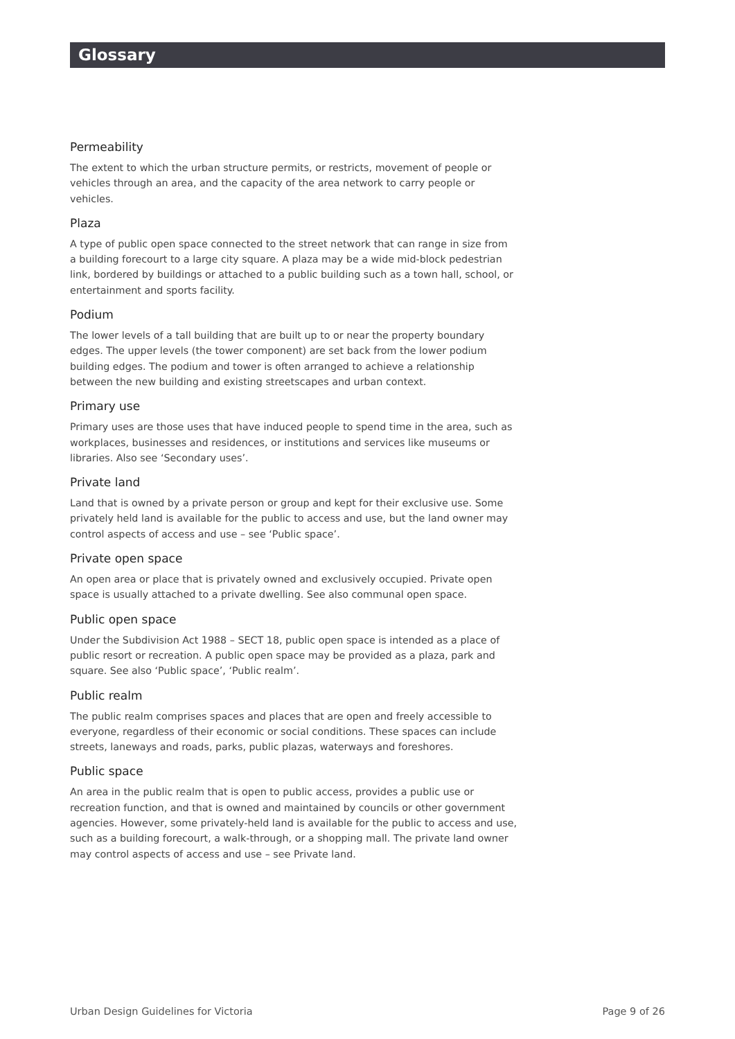Glossary
Permeability
The extent to which the urban structure permits, or restricts, movement of people or vehicles through an area, and the capacity of the area network to carry people or vehicles.
Plaza
A type of public open space connected to the street network that can range in size from a building forecourt to a large city square. A plaza may be a wide mid-block pedestrian link, bordered by buildings or attached to a public building such as a town hall, school, or entertainment and sports facility.
Podium
The lower levels of a tall building that are built up to or near the property boundary edges. The upper levels (the tower component) are set back from the lower podium building edges. The podium and tower is often arranged to achieve a relationship between the new building and existing streetscapes and urban context.
Primary use
Primary uses are those uses that have induced people to spend time in the area, such as workplaces, businesses and residences, or institutions and services like museums or libraries. Also see ‘Secondary uses’.
Private land
Land that is owned by a private person or group and kept for their exclusive use. Some privately held land is available for the public to access and use, but the land owner may control aspects of access and use – see ‘Public space’.
Private open space
An open area or place that is privately owned and exclusively occupied. Private open space is usually attached to a private dwelling. See also communal open space.
Public open space
Under the Subdivision Act 1988 – SECT 18, public open space is intended as a place of public resort or recreation. A public open space may be provided as a plaza, park and square. See also ‘Public space’, ‘Public realm’.
Public realm
The public realm comprises spaces and places that are open and freely accessible to everyone, regardless of their economic or social conditions. These spaces can include streets, laneways and roads, parks, public plazas, waterways and foreshores.
Public space
An area in the public realm that is open to public access, provides a public use or recreation function, and that is owned and maintained by councils or other government agencies. However, some privately-held land is available for the public to access and use, such as a building forecourt, a walk-through, or a shopping mall. The private land owner may control aspects of access and use – see Private land.
Urban Design Guidelines for Victoria Page 9 of 26